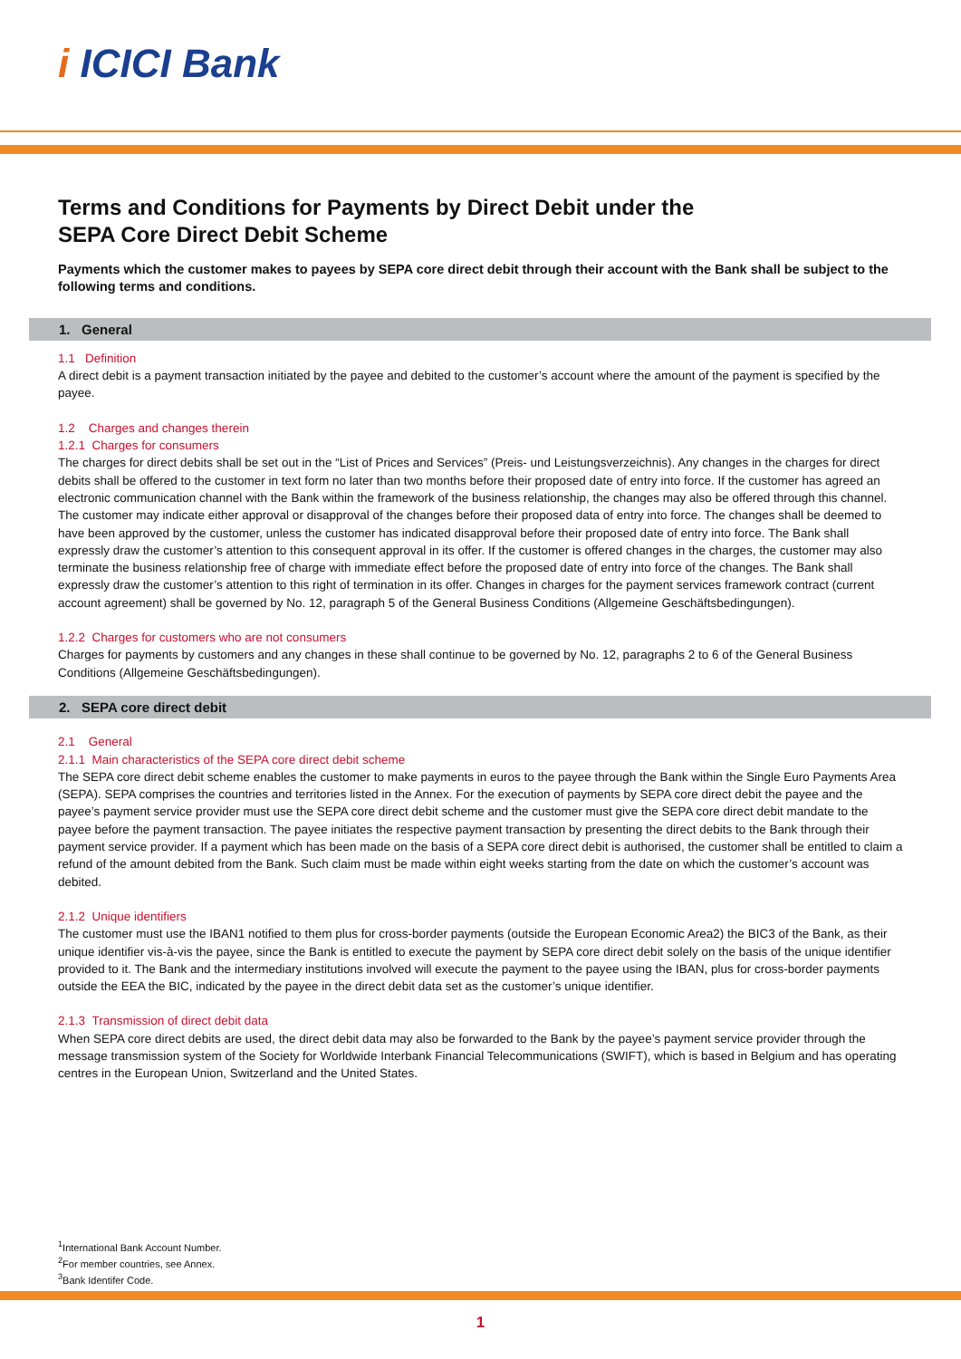i ICICI Bank
Terms and Conditions for Payments by Direct Debit under the
SEPA Core Direct Debit Scheme
Payments which the customer makes to payees by SEPA core direct debit through their account with the Bank shall be subject to the following terms and conditions.
1. General
1.1 Definition
A direct debit is a payment transaction initiated by the payee and debited to the customer’s account where the amount of the payment is specified by the payee.
1.2 Charges and changes therein
1.2.1 Charges for consumers
The charges for direct debits shall be set out in the “List of Prices and Services” (Preis- und Leistungsverzeichnis). Any changes in the charges for direct debits shall be offered to the customer in text form no later than two months before their proposed date of entry into force. If the customer has agreed an electronic communication channel with the Bank within the framework of the business relationship, the changes may also be offered through this channel. The customer may indicate either approval or disapproval of the changes before their proposed data of entry into force. The changes shall be deemed to have been approved by the customer, unless the customer has indicated disapproval before their proposed date of entry into force. The Bank shall expressly draw the customer’s attention to this consequent approval in its offer. If the customer is offered changes in the charges, the customer may also terminate the business relationship free of charge with immediate effect before the proposed date of entry into force of the changes. The Bank shall expressly draw the customer’s attention to this right of termination in its offer. Changes in charges for the payment services framework contract (current account agreement) shall be governed by No. 12, paragraph 5 of the General Business Conditions (Allgemeine Geschäftsbedingungen).
1.2.2 Charges for customers who are not consumers
Charges for payments by customers and any changes in these shall continue to be governed by No. 12, paragraphs 2 to 6 of the General Business Conditions (Allgemeine Geschäftsbedingungen).
2. SEPA core direct debit
2.1 General
2.1.1 Main characteristics of the SEPA core direct debit scheme
The SEPA core direct debit scheme enables the customer to make payments in euros to the payee through the Bank within the Single Euro Payments Area (SEPA). SEPA comprises the countries and territories listed in the Annex. For the execution of payments by SEPA core direct debit the payee and the payee’s payment service provider must use the SEPA core direct debit scheme and the customer must give the SEPA core direct debit mandate to the payee before the payment transaction. The payee initiates the respective payment transaction by presenting the direct debits to the Bank through their payment service provider. If a payment which has been made on the basis of a SEPA core direct debit is authorised, the customer shall be entitled to claim a refund of the amount debited from the Bank. Such claim must be made within eight weeks starting from the date on which the customer’s account was debited.
2.1.2 Unique identifiers
The customer must use the IBAN1 notified to them plus for cross-border payments (outside the European Economic Area2) the BIC3 of the Bank, as their unique identifier vis-à-vis the payee, since the Bank is entitled to execute the payment by SEPA core direct debit solely on the basis of the unique identifier provided to it. The Bank and the intermediary institutions involved will execute the payment to the payee using the IBAN, plus for cross-border payments outside the EEA the BIC, indicated by the payee in the direct debit data set as the customer’s unique identifier.
2.1.3 Transmission of direct debit data
When SEPA core direct debits are used, the direct debit data may also be forwarded to the Bank by the payee’s payment service provider through the message transmission system of the Society for Worldwide Interbank Financial Telecommunications (SWIFT), which is based in Belgium and has operating centres in the European Union, Switzerland and the United States.
<sup>1</sup> International Bank Account Number.
<sup>2</sup> For member countries, see Annex.
<sup>3</sup> Bank Identifer Code.
1